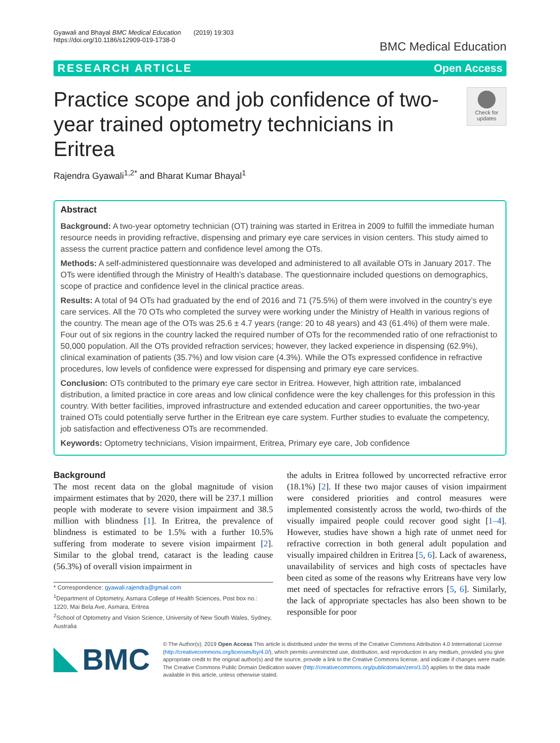Gyawali and Bhayal BMC Medical Education (2019) 19:303
https://doi.org/10.1186/s12909-019-1738-0
BMC Medical Education
RESEARCH ARTICLE Open Access
Practice scope and job confidence of two-year trained optometry technicians in Eritrea
Check for updates
Rajendra Gyawali<sup>1,2*</sup> and Bharat Kumar Bhayal<sup>1</sup>
Abstract
Background: A two-year optometry technician (OT) training was started in Eritrea in 2009 to fulfill the immediate human resource needs in providing refractive, dispensing and primary eye care services in vision centers. This study aimed to assess the current practice pattern and confidence level among the OTs.
Methods: A self-administered questionnaire was developed and administered to all available OTs in January 2017. The OTs were identified through the Ministry of Health’s database. The questionnaire included questions on demographics, scope of practice and confidence level in the clinical practice areas.
Results: A total of 94 OTs had graduated by the end of 2016 and 71 (75.5%) of them were involved in the country’s eye care services. All the 70 OTs who completed the survey were working under the Ministry of Health in various regions of the country. The mean age of the OTs was 25.6 ± 4.7 years (range: 20 to 48 years) and 43 (61.4%) of them were male. Four out of six regions in the country lacked the required number of OTs for the recommended ratio of one refractionist to 50,000 population. All the OTs provided refraction services; however, they lacked experience in dispensing (62.9%), clinical examination of patients (35.7%) and low vision care (4.3%). While the OTs expressed confidence in refractive procedures, low levels of confidence were expressed for dispensing and primary eye care services.
Conclusion: OTs contributed to the primary eye care sector in Eritrea. However, high attrition rate, imbalanced distribution, a limited practice in core areas and low clinical confidence were the key challenges for this profession in this country. With better facilities, improved infrastructure and extended education and career opportunities, the two-year trained OTs could potentially serve further in the Eritrean eye care system. Further studies to evaluate the competency, job satisfaction and effectiveness OTs are recommended.
Keywords: Optometry technicians, Vision impairment, Eritrea, Primary eye care, Job confidence
Background
The most recent data on the global magnitude of vision impairment estimates that by 2020, there will be 237.1 million people with moderate to severe vision impairment and 38.5 million with blindness [1]. In Eritrea, the prevalence of blindness is estimated to be 1.5% with a further 10.5% suffering from moderate to severe vision impairment [2]. Similar to the global trend, cataract is the leading cause (56.3%) of overall vision impairment in
* Correspondence: gyawali.rajendra@gmail.com
<sup>1</sup> Department of Optometry, Asmara College of Health Sciences, Post box no.: 1220, Mai Bela Ave, Asmara, Eritrea
<sup>2</sup> School of Optometry and Vision Science, University of New South Wales, Sydney, Australia
the adults in Eritrea followed by uncorrected refractive error (18.1%) [2]. If these two major causes of vision impairment were considered priorities and control measures were implemented consistently across the world, two-thirds of the visually impaired people could recover good sight [1–4]. However, studies have shown a high rate of unmet need for refractive correction in both general adult population and visually impaired children in Eritrea [5, 6]. Lack of awareness, unavailability of services and high costs of spectacles have been cited as some of the reasons why Eritreans have very low met need of spectacles for refractive errors [5, 6]. Similarly, the lack of appropriate spectacles has also been shown to be responsible for poor
BMC
© The Author(s). 2019 Open Access This article is distributed under the terms of the Creative Commons Attribution 4.0 International License (http://creativecommons.org/licenses/by/4.0/), which permits unrestricted use, distribution, and reproduction in any medium, provided you give appropriate credit to the original author(s) and the source, provide a link to the Creative Commons license, and indicate if changes were made. The Creative Commons Public Domain Dedication waiver (http://creativecommons.org/publicdomain/zero/1.0/) applies to the data made available in this article, unless otherwise stated.